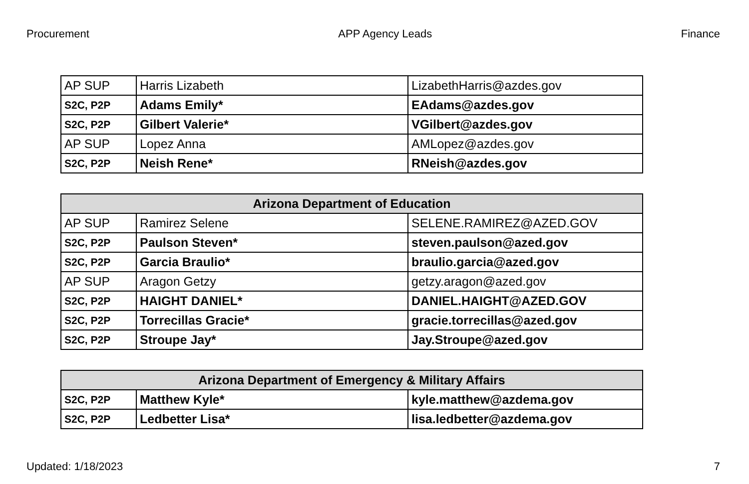Procurement APP Agency Leads Finance
| AP SUP | Harris Lizabeth | LizabethHarris@azdes.gov |
| S2C, P2P | Adams Emily* | EAdams@azdes.gov |
| S2C, P2P | Gilbert Valerie* | VGilbert@azdes.gov |
| AP SUP | Lopez Anna | AMLopez@azdes.gov |
| S2C, P2P | Neish Rene* | RNeish@azdes.gov |
| Arizona Department of Education | | |
| --- | --- | --- |
| AP SUP | Ramirez Selene | SELENE.RAMIREZ@AZED.GOV |
| S2C, P2P | Paulson Steven* | steven.paulson@azed.gov |
| S2C, P2P | Garcia Braulio* | braulio.garcia@azed.gov |
| AP SUP | Aragon Getzy | getzy.aragon@azed.gov |
| S2C, P2P | HAIGHT DANIEL* | DANIEL.HAIGHT@AZED.GOV |
| S2C, P2P | Torrecillas Gracie* | gracie.torrecillas@azed.gov |
| S2C, P2P | Stroupe Jay* | Jay.Stroupe@azed.gov |
| Arizona Department of Emergency & Military Affairs | | |
| --- | --- | --- |
| S2C, P2P | Matthew Kyle* | kyle.matthew@azdema.gov |
| S2C, P2P | Ledbetter Lisa* | lisa.ledbetter@azdema.gov |
Updated: 1/18/2023 7